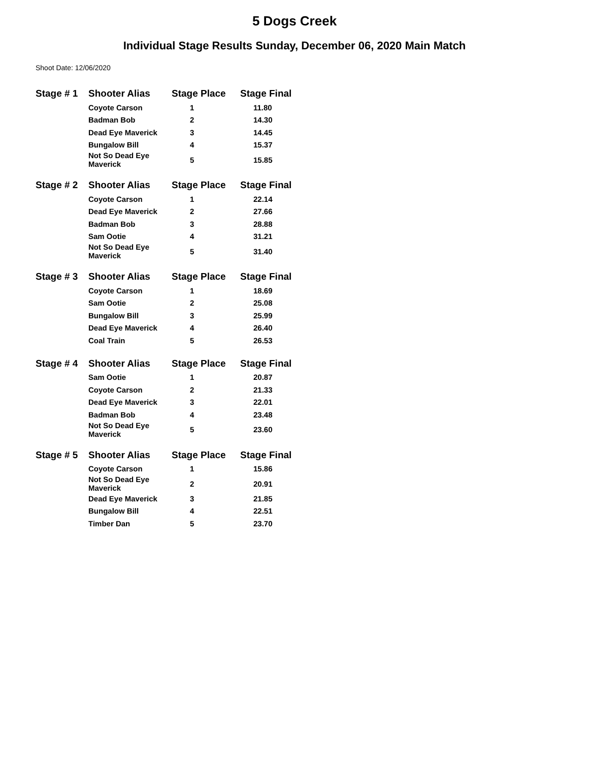5 Dogs Creek
Individual Stage Results Sunday, December 06, 2020 Main Match
Shoot Date: 12/06/2020
| Stage # 1 | Shooter Alias | Stage Place | Stage Final |
| --- | --- | --- | --- |
| | Coyote Carson | 1 | 11.80 |
| | Badman Bob | 2 | 14.30 |
| | Dead Eye Maverick | 3 | 14.45 |
| | Bungalow Bill | 4 | 15.37 |
| | Not So Dead Eye Maverick | 5 | 15.85 |
| Stage # 2 | Shooter Alias | Stage Place | Stage Final |
| --- | --- | --- | --- |
| | Coyote Carson | 1 | 22.14 |
| | Dead Eye Maverick | 2 | 27.66 |
| | Badman Bob | 3 | 28.88 |
| | Sam Ootie | 4 | 31.21 |
| | Not So Dead Eye Maverick | 5 | 31.40 |
| Stage # 3 | Shooter Alias | Stage Place | Stage Final |
| --- | --- | --- | --- |
| | Coyote Carson | 1 | 18.69 |
| | Sam Ootie | 2 | 25.08 |
| | Bungalow Bill | 3 | 25.99 |
| | Dead Eye Maverick | 4 | 26.40 |
| | Coal Train | 5 | 26.53 |
| Stage # 4 | Shooter Alias | Stage Place | Stage Final |
| --- | --- | --- | --- |
| | Sam Ootie | 1 | 20.87 |
| | Coyote Carson | 2 | 21.33 |
| | Dead Eye Maverick | 3 | 22.01 |
| | Badman Bob | 4 | 23.48 |
| | Not So Dead Eye Maverick | 5 | 23.60 |
| Stage # 5 | Shooter Alias | Stage Place | Stage Final |
| --- | --- | --- | --- |
| | Coyote Carson | 1 | 15.86 |
| | Not So Dead Eye Maverick | 2 | 20.91 |
| | Dead Eye Maverick | 3 | 21.85 |
| | Bungalow Bill | 4 | 22.51 |
| | Timber Dan | 5 | 23.70 |